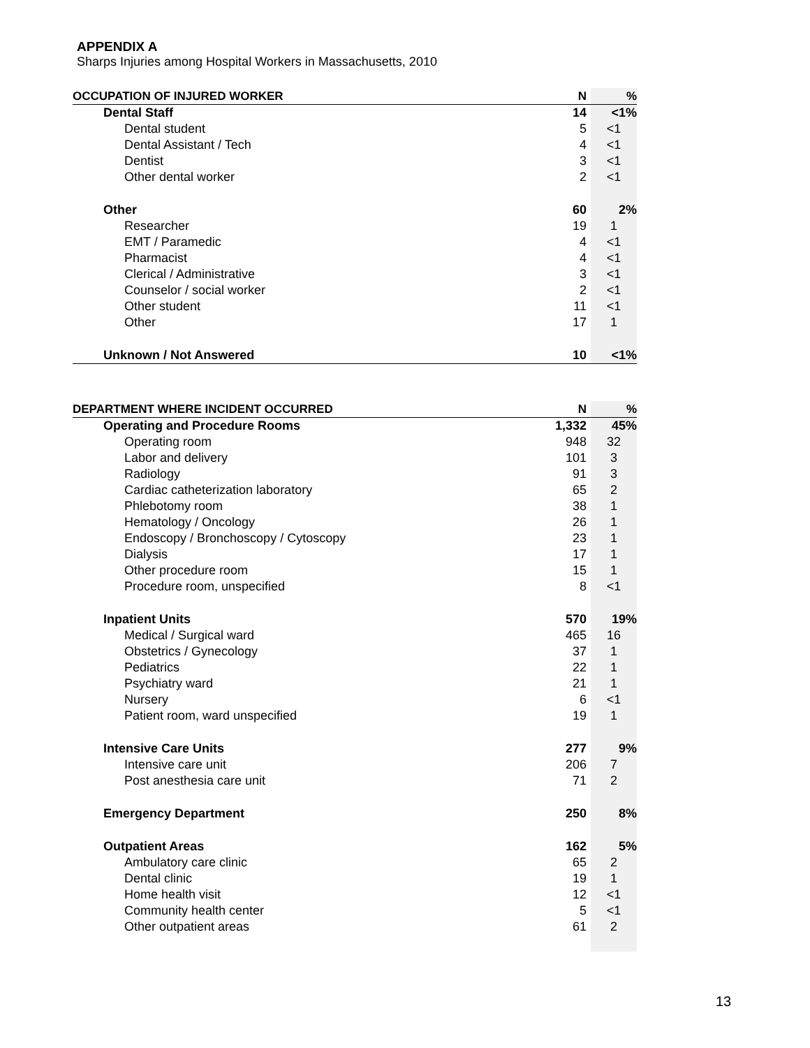APPENDIX A
Sharps Injuries among Hospital Workers in Massachusetts, 2010
| OCCUPATION OF INJURED WORKER | N | % |
| --- | --- | --- |
| Dental Staff | 14 | <1% |
| Dental student | 5 | <1 |
| Dental Assistant / Tech | 4 | <1 |
| Dentist | 3 | <1 |
| Other dental worker | 2 | <1 |
| Other | 60 | 2% |
| Researcher | 19 | 1 |
| EMT / Paramedic | 4 | <1 |
| Pharmacist | 4 | <1 |
| Clerical / Administrative | 3 | <1 |
| Counselor / social worker | 2 | <1 |
| Other student | 11 | <1 |
| Other | 17 | 1 |
| Unknown / Not Answered | 10 | <1% |
| DEPARTMENT WHERE INCIDENT OCCURRED | N | % |
| --- | --- | --- |
| Operating and Procedure Rooms | 1,332 | 45% |
| Operating room | 948 | 32 |
| Labor and delivery | 101 | 3 |
| Radiology | 91 | 3 |
| Cardiac catheterization laboratory | 65 | 2 |
| Phlebotomy room | 38 | 1 |
| Hematology / Oncology | 26 | 1 |
| Endoscopy / Bronchoscopy / Cytoscopy | 23 | 1 |
| Dialysis | 17 | 1 |
| Other procedure room | 15 | 1 |
| Procedure room, unspecified | 8 | <1 |
| Inpatient Units | 570 | 19% |
| Medical / Surgical ward | 465 | 16 |
| Obstetrics / Gynecology | 37 | 1 |
| Pediatrics | 22 | 1 |
| Psychiatry ward | 21 | 1 |
| Nursery | 6 | <1 |
| Patient room, ward unspecified | 19 | 1 |
| Intensive Care Units | 277 | 9% |
| Intensive care unit | 206 | 7 |
| Post anesthesia care unit | 71 | 2 |
| Emergency Department | 250 | 8% |
| Outpatient Areas | 162 | 5% |
| Ambulatory care clinic | 65 | 2 |
| Dental clinic | 19 | 1 |
| Home health visit | 12 | <1 |
| Community health center | 5 | <1 |
| Other outpatient areas | 61 | 2 |
13